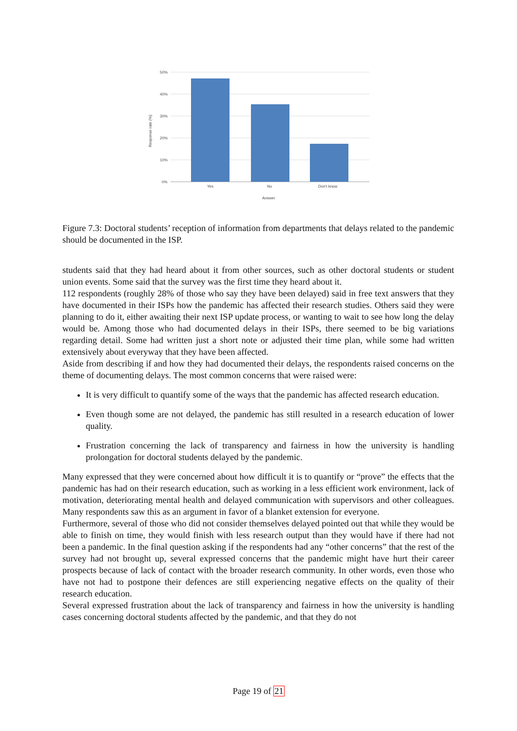50%
40%
30%
20%
10%
0%
Yes
No
Don't know
Answer
Response rate (%)
Figure 7.3: Doctoral students’ reception of information from departments that delays related to the pandemic should be documented in the ISP.
students said that they had heard about it from other sources, such as other doctoral students or student union events. Some said that the survey was the first time they heard about it.
112 respondents (roughly 28% of those who say they have been delayed) said in free text answers that they have documented in their ISPs how the pandemic has affected their research studies. Others said they were planning to do it, either awaiting their next ISP update process, or wanting to wait to see how long the delay would be. Among those who had documented delays in their ISPs, there seemed to be big variations regarding detail. Some had written just a short note or adjusted their time plan, while some had written extensively about everyway that they have been affected.
Aside from describing if and how they had documented their delays, the respondents raised concerns on the theme of documenting delays. The most common concerns that were raised were:
It is very difficult to quantify some of the ways that the pandemic has affected research education.
Even though some are not delayed, the pandemic has still resulted in a research education of lower quality.
Frustration concerning the lack of transparency and fairness in how the university is handling prolongation for doctoral students delayed by the pandemic.
Many expressed that they were concerned about how difficult it is to quantify or “prove” the effects that the pandemic has had on their research education, such as working in a less efficient work environment, lack of motivation, deteriorating mental health and delayed communication with supervisors and other colleagues. Many respondents saw this as an argument in favor of a blanket extension for everyone.
Furthermore, several of those who did not consider themselves delayed pointed out that while they would be able to finish on time, they would finish with less research output than they would have if there had not been a pandemic. In the final question asking if the respondents had any “other concerns” that the rest of the survey had not brought up, several expressed concerns that the pandemic might have hurt their career prospects because of lack of contact with the broader research community. In other words, even those who have not had to postpone their defences are still experiencing negative effects on the quality of their research education.
Several expressed frustration about the lack of transparency and fairness in how the university is handling cases concerning doctoral students affected by the pandemic, and that they do not
Page 19 of 21